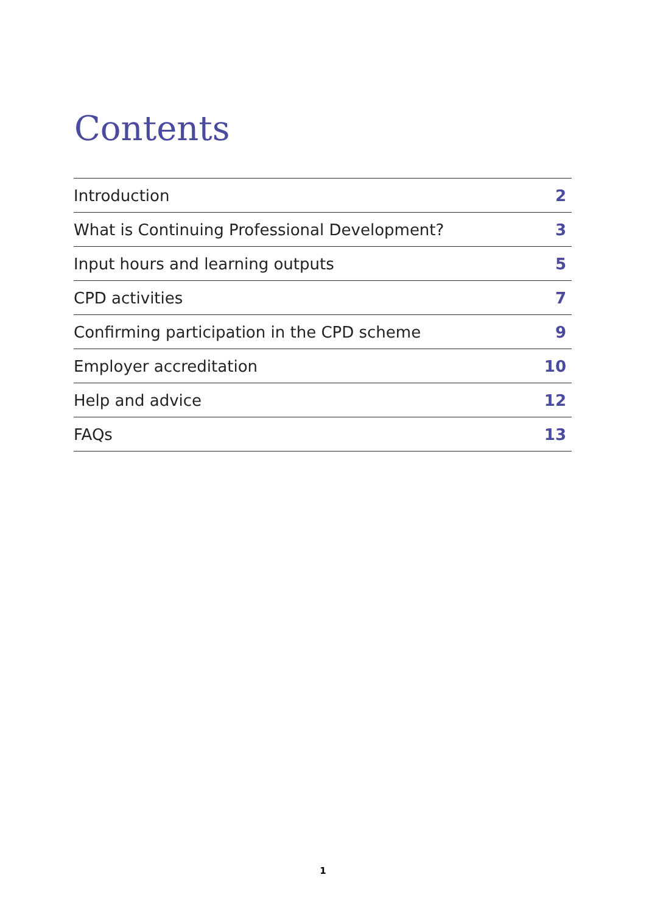Contents
Introduction 2
What is Continuing Professional Development? 3
Input hours and learning outputs 5
CPD activities 7
Confirming participation in the CPD scheme 9
Employer accreditation 10
Help and advice 12
FAQs 13
1